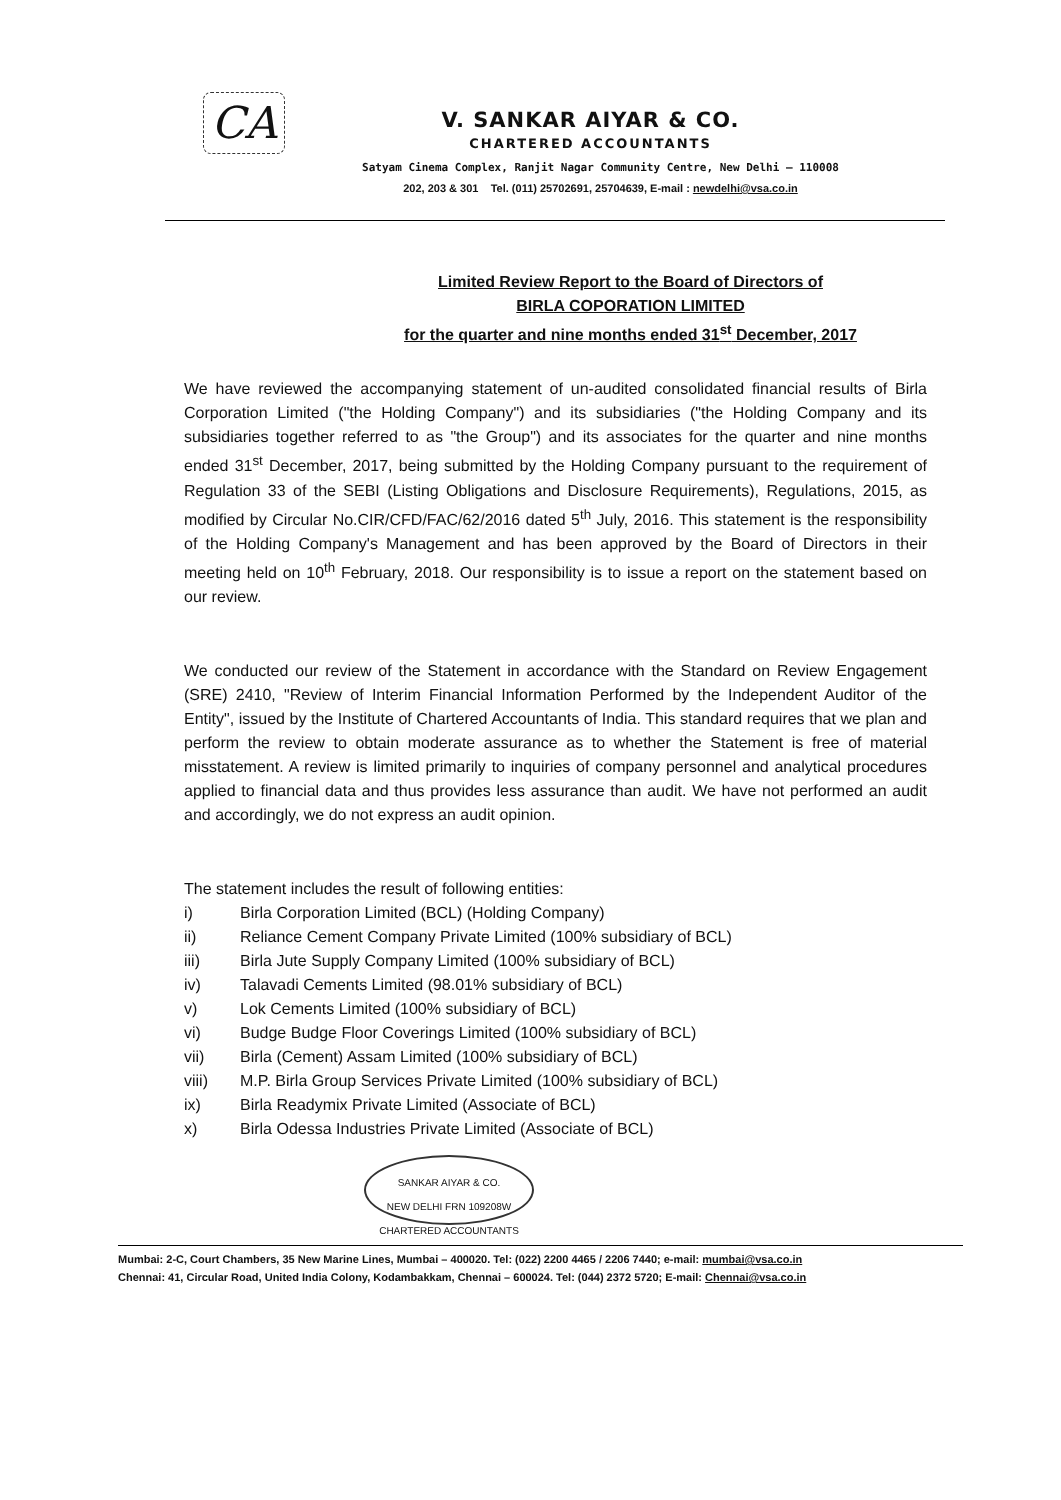CA
V. SANKAR AIYAR & CO.
CHARTERED ACCOUNTANTS
Satyam Cinema Complex, Ranjit Nagar Community Centre, New Delhi – 110008
202, 203 & 301 Tel. (011) 25702691, 25704639, E-mail : newdelhi@vsa.co.in
Limited Review Report to the Board of Directors of
BIRLA COPORATION LIMITED
for the quarter and nine months ended 31<sup>st</sup> December, 2017
We have reviewed the accompanying statement of un-audited consolidated financial results of Birla Corporation Limited ("the Holding Company") and its subsidiaries ("the Holding Company and its subsidiaries together referred to as "the Group") and its associates for the quarter and nine months ended 31<sup>st</sup> December, 2017, being submitted by the Holding Company pursuant to the requirement of Regulation 33 of the SEBI (Listing Obligations and Disclosure Requirements), Regulations, 2015, as modified by Circular No.CIR/CFD/FAC/62/2016 dated 5<sup>th</sup> July, 2016. This statement is the responsibility of the Holding Company's Management and has been approved by the Board of Directors in their meeting held on 10<sup>th</sup> February, 2018. Our responsibility is to issue a report on the statement based on our review.
We conducted our review of the Statement in accordance with the Standard on Review Engagement (SRE) 2410, "Review of Interim Financial Information Performed by the Independent Auditor of the Entity", issued by the Institute of Chartered Accountants of India. This standard requires that we plan and perform the review to obtain moderate assurance as to whether the Statement is free of material misstatement. A review is limited primarily to inquiries of company personnel and analytical procedures applied to financial data and thus provides less assurance than audit. We have not performed an audit and accordingly, we do not express an audit opinion.
The statement includes the result of following entities:
i) Birla Corporation Limited (BCL) (Holding Company)
ii) Reliance Cement Company Private Limited (100% subsidiary of BCL)
iii) Birla Jute Supply Company Limited (100% subsidiary of BCL)
iv) Talavadi Cements Limited (98.01% subsidiary of BCL)
v) Lok Cements Limited (100% subsidiary of BCL)
vi) Budge Budge Floor Coverings Limited (100% subsidiary of BCL)
vii) Birla (Cement) Assam Limited (100% subsidiary of BCL)
viii) M.P. Birla Group Services Private Limited (100% subsidiary of BCL)
ix) Birla Readymix Private Limited (Associate of BCL)
x) Birla Odessa Industries Private Limited (Associate of BCL)
SANKAR AIYAR & CO.
NEW DELHI FRN 109208W
CHARTERED ACCOUNTANTS
Mumbai: 2-C, Court Chambers, 35 New Marine Lines, Mumbai – 400020. Tel: (022) 2200 4465 / 2206 7440; e-mail: mumbai@vsa.co.in
Chennai: 41, Circular Road, United India Colony, Kodambakkam, Chennai – 600024. Tel: (044) 2372 5720; E-mail: Chennai@vsa.co.in